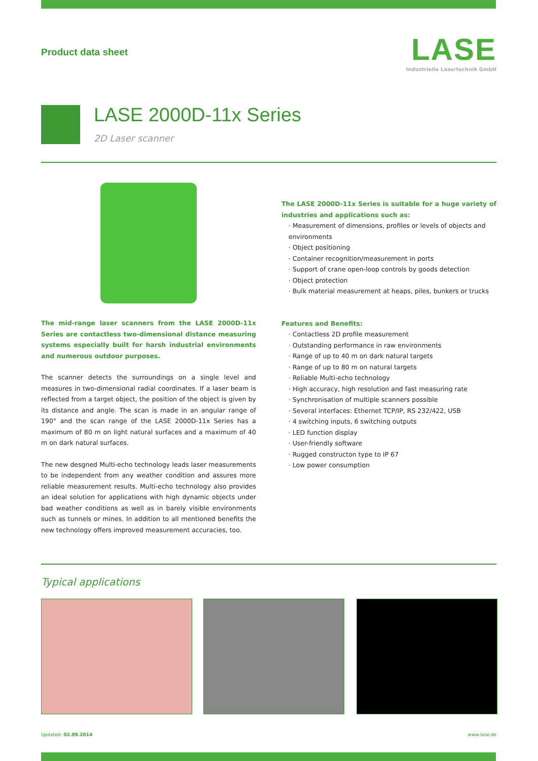Product data sheet
LASE
Industrielle Lasertechnik GmbH
LASE 2000D-11x Series
2D Laser scanner
The mid-range laser scanners from the LASE 2000D-11x Series are contactless two-dimensional distance measuring systems especially built for harsh industrial environments and numerous outdoor purposes.
The scanner detects the surroundings on a single level and measures in two-dimensional radial coordinates. If a laser beam is reflected from a target object, the position of the object is given by its distance and angle. The scan is made in an angular range of 190° and the scan range of the LASE 2000D-11x Series has a maximum of 80 m on light natural surfaces and a maximum of 40 m on dark natural surfaces.
The new desgned Multi-echo technology leads laser measurements to be independent from any weather condition and assures more reliable measurement results. Multi-echo technology also provides an ideal solution for applications with high dynamic objects under bad weather conditions as well as in barely visible environments such as tunnels or mines. In addition to all mentioned benefits the new technology offers improved measurement accuracies, too.
The LASE 2000D-11x Series is suitable for a huge variety of industries and applications such as:
· Measurement of dimensions, profiles or levels of objects and environments
· Object positioning
· Container recognition/measurement in ports
· Support of crane open-loop controls by goods detection
· Object protection
· Bulk material measurement at heaps, piles, bunkers or trucks
Features and Benefits:
· Contactless 2D profile measurement
· Outstanding performance in raw environments
· Range of up to 40 m on dark natural targets
· Range of up to 80 m on natural targets
· Reliable Multi-echo technology
· High accuracy, high resolution and fast measuring rate
· Synchronisation of multiple scanners possible
· Several interfaces: Ethernet TCP/IP, RS 232/422, USB
· 4 switching inputs, 6 switching outputs
· LED function display
· User-friendly software
· Rugged constructon type to IP 67
· Low power consumption
Typical applications
Updated: 02.09.2014 www.lase.de